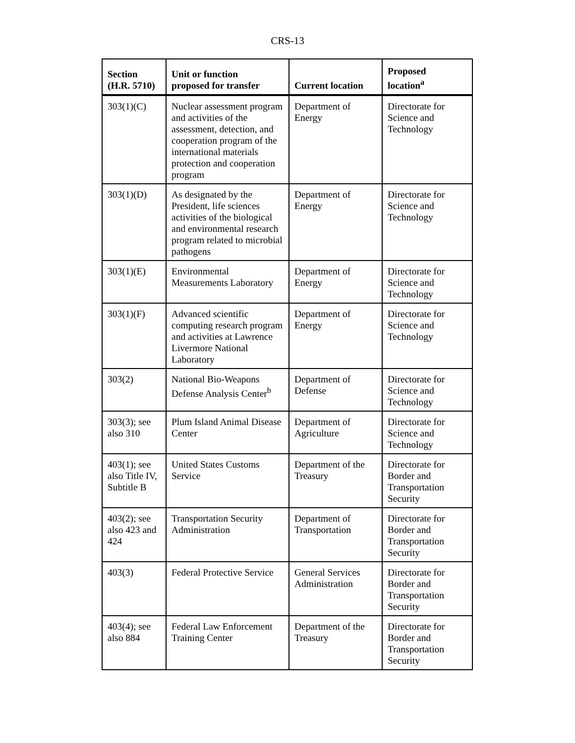CRS-13
| Section (H.R. 5710) | Unit or function proposed for transfer | Current location | Proposed location<sup>a</sup> |
| --- | --- | --- | --- |
| 303(1)(C) | Nuclear assessment program and activities of the assessment, detection, and cooperation program of the international materials protection and cooperation program | Department of Energy | Directorate for Science and Technology |
| 303(1)(D) | As designated by the President, life sciences activities of the biological and environmental research program related to microbial pathogens | Department of Energy | Directorate for Science and Technology |
| 303(1)(E) | Environmental Measurements Laboratory | Department of Energy | Directorate for Science and Technology |
| 303(1)(F) | Advanced scientific computing research program and activities at Lawrence Livermore National Laboratory | Department of Energy | Directorate for Science and Technology |
| 303(2) | National Bio-Weapons Defense Analysis Center<sup>b</sup> | Department of Defense | Directorate for Science and Technology |
| 303(3); see also 310 | Plum Island Animal Disease Center | Department of Agriculture | Directorate for Science and Technology |
| 403(1); see also Title IV, Subtitle B | United States Customs Service | Department of the Treasury | Directorate for Border and Transportation Security |
| 403(2); see also 423 and 424 | Transportation Security Administration | Department of Transportation | Directorate for Border and Transportation Security |
| 403(3) | Federal Protective Service | General Services Administration | Directorate for Border and Transportation Security |
| 403(4); see also 884 | Federal Law Enforcement Training Center | Department of the Treasury | Directorate for Border and Transportation Security |